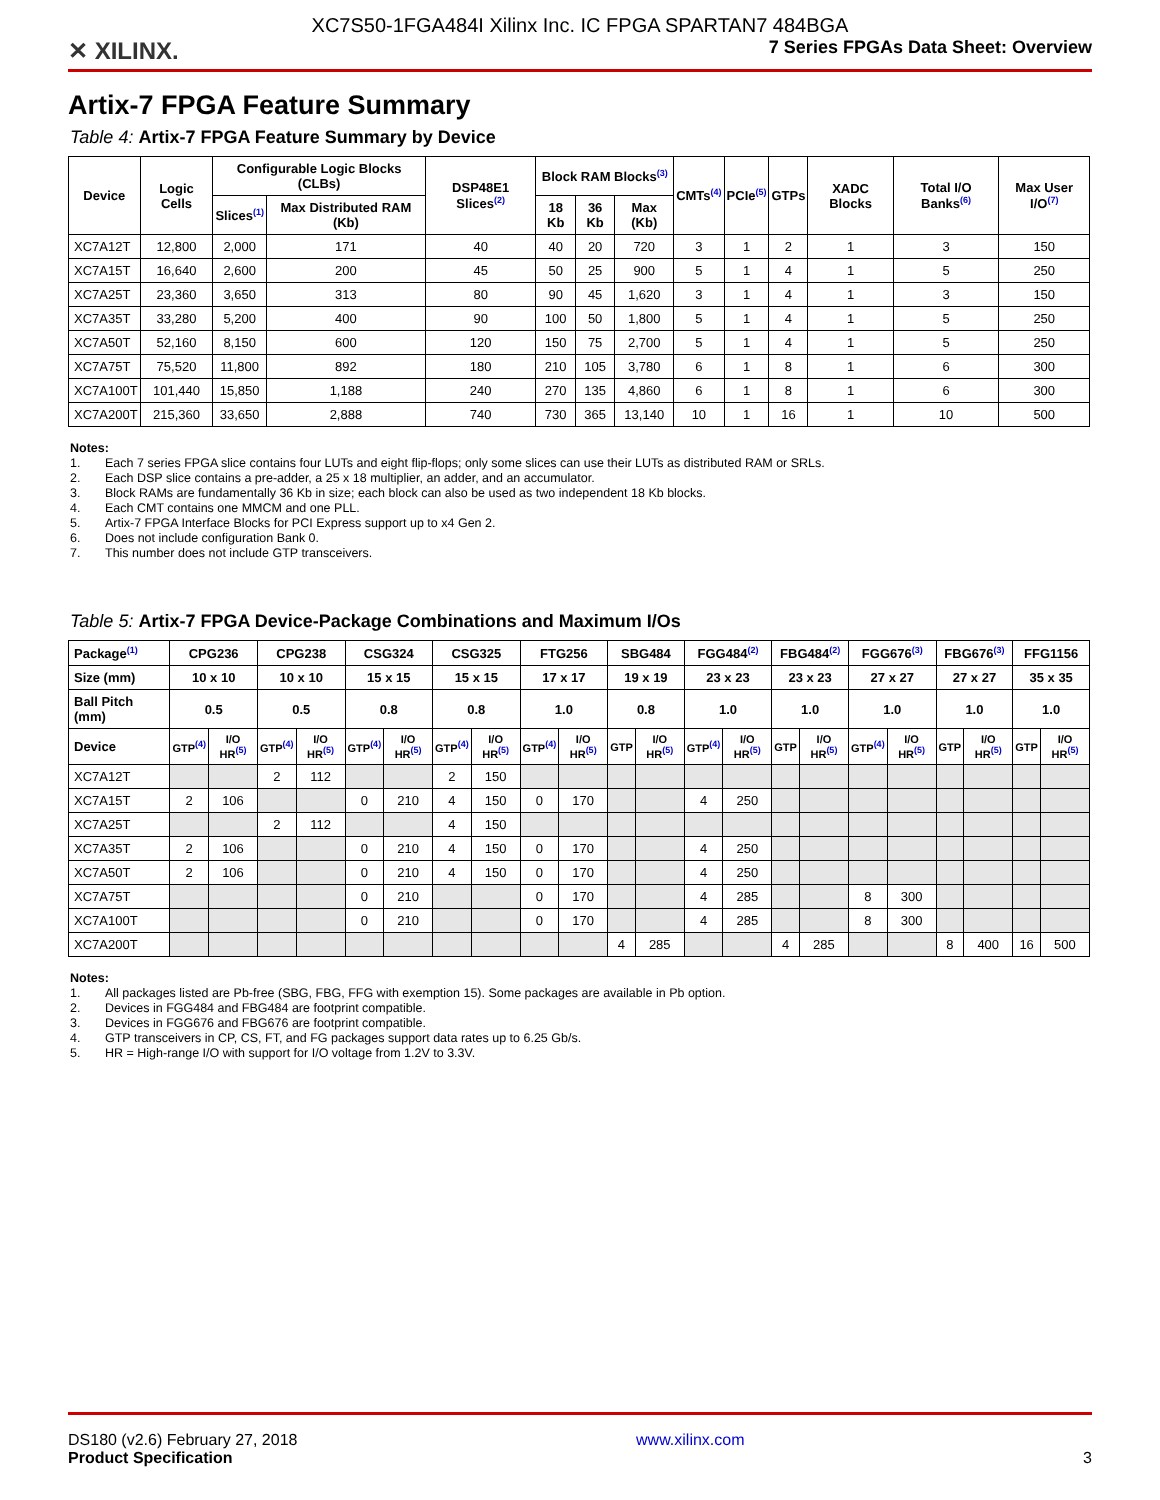XC7S50-1FGA484I Xilinx Inc. IC FPGA SPARTAN7 484BGA
✕ XILINX. 7 Series FPGAs Data Sheet: Overview
Artix-7 FPGA Feature Summary
Table 4: Artix-7 FPGA Feature Summary by Device
| Device | Logic Cells | Configurable Logic Blocks (CLBs) | | DSP48E1 Slices<sup>(2)</sup> | Block RAM Blocks<sup>(3)</sup> | | | CMTs<sup>(4)</sup> | PCIe<sup>(5)</sup> | GTPs | XADC Blocks | Total I/O Banks<sup>(6)</sup> | Max User I/O<sup>(7)</sup> |
| --- | --- | --- | --- | --- | --- | --- | --- | --- | --- | --- | --- | --- | --- |
| | | Slices<sup>(1)</sup> | Max Distributed RAM (Kb) | | 18 Kb | 36 Kb | Max (Kb) | | | | | | |
| XC7A12T | 12,800 | 2,000 | 171 | 40 | 40 | 20 | 720 | 3 | 1 | 2 | 1 | 3 | 150 |
| XC7A15T | 16,640 | 2,600 | 200 | 45 | 50 | 25 | 900 | 5 | 1 | 4 | 1 | 5 | 250 |
| XC7A25T | 23,360 | 3,650 | 313 | 80 | 90 | 45 | 1,620 | 3 | 1 | 4 | 1 | 3 | 150 |
| XC7A35T | 33,280 | 5,200 | 400 | 90 | 100 | 50 | 1,800 | 5 | 1 | 4 | 1 | 5 | 250 |
| XC7A50T | 52,160 | 8,150 | 600 | 120 | 150 | 75 | 2,700 | 5 | 1 | 4 | 1 | 5 | 250 |
| XC7A75T | 75,520 | 11,800 | 892 | 180 | 210 | 105 | 3,780 | 6 | 1 | 8 | 1 | 6 | 300 |
| XC7A100T | 101,440 | 15,850 | 1,188 | 240 | 270 | 135 | 4,860 | 6 | 1 | 8 | 1 | 6 | 300 |
| XC7A200T | 215,360 | 33,650 | 2,888 | 740 | 730 | 365 | 13,140 | 10 | 1 | 16 | 1 | 10 | 500 |
Notes:
1. Each 7 series FPGA slice contains four LUTs and eight flip-flops; only some slices can use their LUTs as distributed RAM or SRLs.
2. Each DSP slice contains a pre-adder, a 25 x 18 multiplier, an adder, and an accumulator.
3. Block RAMs are fundamentally 36 Kb in size; each block can also be used as two independent 18 Kb blocks.
4. Each CMT contains one MMCM and one PLL.
5. Artix-7 FPGA Interface Blocks for PCI Express support up to x4 Gen 2.
6. Does not include configuration Bank 0.
7. This number does not include GTP transceivers.
Table 5: Artix-7 FPGA Device-Package Combinations and Maximum I/Os
| Package<sup>(1)</sup> | CPG236 | | CPG238 | | CSG324 | | CSG325 | | FTG256 | | SBG484 | | FGG484<sup>(2)</sup> | | FBG484<sup>(2)</sup> | | FGG676<sup>(3)</sup> | | FBG676<sup>(3)</sup> | | FFG1156 | |
| --- | --- | --- | --- | --- | --- | --- | --- | --- | --- | --- | --- | --- | --- | --- | --- | --- | --- | --- | --- | --- | --- | --- |
| Size (mm) | 10 x 10 | | 10 x 10 | | 15 x 15 | | 15 x 15 | | 17 x 17 | | 19 x 19 | | 23 x 23 | | 23 x 23 | | 27 x 27 | | 27 x 27 | | 35 x 35 | |
| Ball Pitch (mm) | 0.5 | | 0.5 | | 0.8 | | 0.8 | | 1.0 | | 0.8 | | 1.0 | | 1.0 | | 1.0 | | 1.0 | | 1.0 | |
| Device | GTP<sup>(4)</sup> | I/O HR<sup>(5)</sup> | GTP<sup>(4)</sup> | I/O HR<sup>(5)</sup> | GTP<sup>(4)</sup> | I/O HR<sup>(5)</sup> | GTP<sup>(4)</sup> | I/O HR<sup>(5)</sup> | GTP<sup>(4)</sup> | I/O HR<sup>(5)</sup> | GTP | I/O HR<sup>(5)</sup> | GTP<sup>(4)</sup> | I/O HR<sup>(5)</sup> | GTP | I/O HR<sup>(5)</sup> | GTP<sup>(4)</sup> | I/O HR<sup>(5)</sup> | GTP | I/O HR<sup>(5)</sup> | GTP | I/O HR<sup>(5)</sup> |
| XC7A12T | | | 2 | 112 | | | 2 | 150 | | | | | | | | | | | | | | |
| XC7A15T | 2 | 106 | | | 0 | 210 | 4 | 150 | 0 | 170 | | | 4 | 250 | | | | | | | | |
| XC7A25T | | | 2 | 112 | | | 4 | 150 | | | | | | | | | | | | | | |
| XC7A35T | 2 | 106 | | | 0 | 210 | 4 | 150 | 0 | 170 | | | 4 | 250 | | | | | | | | |
| XC7A50T | 2 | 106 | | | 0 | 210 | 4 | 150 | 0 | 170 | | | 4 | 250 | | | | | | | | |
| XC7A75T | | | | | 0 | 210 | | | 0 | 170 | | | 4 | 285 | | | 8 | 300 | | | | |
| XC7A100T | | | | | 0 | 210 | | | 0 | 170 | | | 4 | 285 | | | 8 | 300 | | | | |
| XC7A200T | | | | | | | | | | | 4 | 285 | | | 4 | 285 | | | 8 | 400 | 16 | 500 |
Notes:
1. All packages listed are Pb-free (SBG, FBG, FFG with exemption 15). Some packages are available in Pb option.
2. Devices in FGG484 and FBG484 are footprint compatible.
3. Devices in FGG676 and FBG676 are footprint compatible.
4. GTP transceivers in CP, CS, FT, and FG packages support data rates up to 6.25 Gb/s.
5. HR = High-range I/O with support for I/O voltage from 1.2V to 3.3V.
DS180 (v2.6) February 27, 2018
Product Specification
www.xilinx.com
3